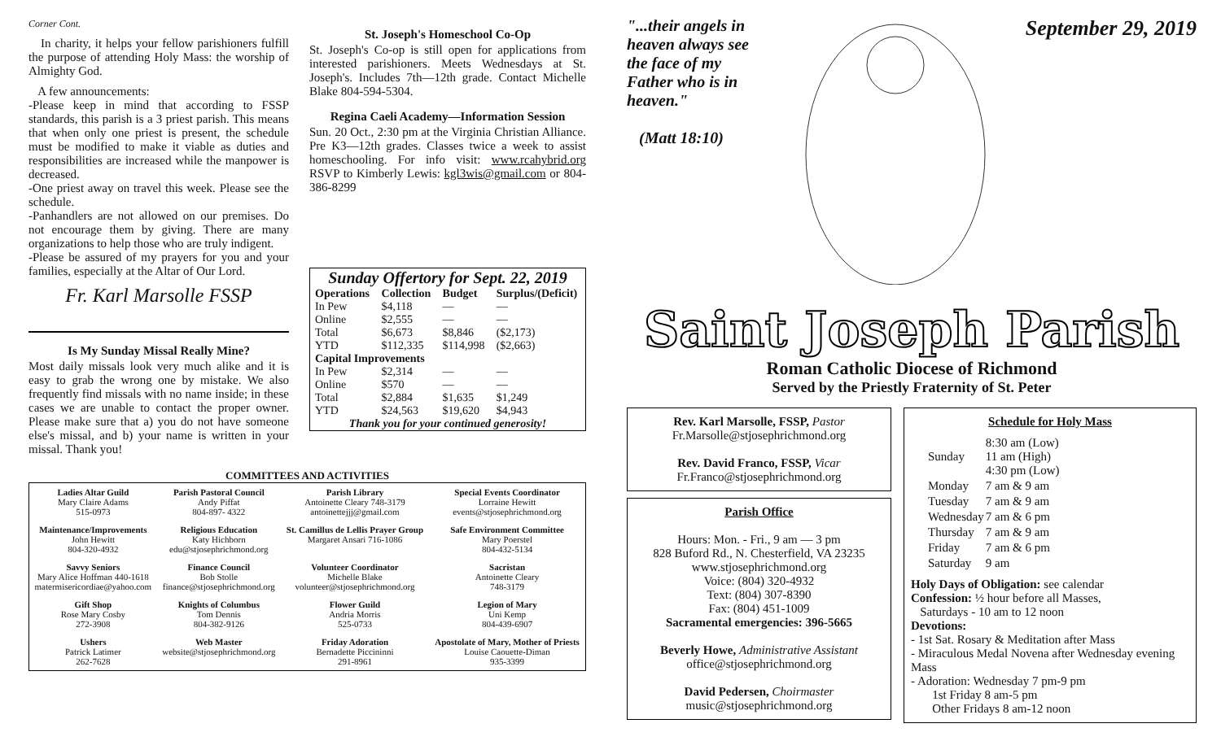Corner Cont.
In charity, it helps your fellow parishioners fulfill the purpose of attending Holy Mass: the worship of Almighty God.
A few announcements:
-Please keep in mind that according to FSSP standards, this parish is a 3 priest parish. This means that when only one priest is present, the schedule must be modified to make it viable as duties and responsibilities are increased while the manpower is decreased.
-One priest away on travel this week. Please see the schedule.
-Panhandlers are not allowed on our premises. Do not encourage them by giving. There are many organizations to help those who are truly indigent.
-Please be assured of my prayers for you and your families, especially at the Altar of Our Lord.
Fr. Karl Marsolle FSSP
Is My Sunday Missal Really Mine?
Most daily missals look very much alike and it is easy to grab the wrong one by mistake. We also frequently find missals with no name inside; in these cases we are unable to contact the proper owner. Please make sure that a) you do not have someone else's missal, and b) your name is written in your missal. Thank you!
St. Joseph's Homeschool Co-Op
St. Joseph's Co-op is still open for applications from interested parishioners. Meets Wednesdays at St. Joseph's. Includes 7th—12th grade. Contact Michelle Blake 804-594-5304.
Regina Caeli Academy—Information Session
Sun. 20 Oct., 2:30 pm at the Virginia Christian Alliance. Pre K3—12th grades. Classes twice a week to assist homeschooling. For info visit: www.rcahybrid.org RSVP to Kimberly Lewis: kgl3wis@gmail.com or 804-386-8299
| Sunday Offertory for Sept. 22, 2019 | | | |
| Operations | Collection | Budget | Surplus/(Deficit) |
| In Pew | $4,118 | — | — |
| Online | $2,555 | — | — |
| Total | $6,673 | $8,846 | ($2,173) |
| YTD | $112,335 | $114,998 | ($2,663) |
| Capital Improvements | | | |
| In Pew | $2,314 | — | — |
| Online | $570 | — | — |
| Total | $2,884 | $1,635 | $1,249 |
| YTD | $24,563 | $19,620 | $4,943 |
| Thank you for your continued generosity! | | | |
COMMITTEES AND ACTIVITIES
| Ladies Altar Guild Mary Claire Adams 515-0973 | Parish Pastoral Council Andy Piffat 804-897- 4322 | Parish Library Antoinette Cleary 748-3179 antoinettejjj@gmail.com | Special Events Coordinator Lorraine Hewitt events@stjosephrichmond.org |
| Maintenance/Improvements John Hewitt 804-320-4932 | Religious Education Katy Hichborn edu@stjosephrichmond.org | St. Camillus de Lellis Prayer Group Margaret Ansari 716-1086 | Safe Environment Committee Mary Poerstel 804-432-5134 |
| Savvy Seniors Mary Alice Hoffman 440-1618 matermisericordiae@yahoo.com | Finance Council Bob Stolle finance@stjosephrichmond.org | Volunteer Coordinator Michelle Blake volunteer@stjosephrichmond.org | Sacristan Antoinette Cleary 748-3179 |
| Gift Shop Rose Mary Cosby 272-3908 | Knights of Columbus Tom Dennis 804-382-9126 | Flower Guild Andria Morris 525-0733 | Legion of Mary Uni Kemp 804-439-6907 |
| Ushers Patrick Latimer 262-7628 | Web Master website@stjosephrichmond.org | Friday Adoration Bernadette Piccininni 291-8961 | Apostolate of Mary, Mother of Priests Louise Caouette-Diman 935-3399 |
"...their angels in heaven always see the face of my Father who is in heaven."
(Matt 18:10)
September 29, 2019
Saint Joseph Parish
Roman Catholic Diocese of Richmond
Served by the Priestly Fraternity of St. Peter
Rev. Karl Marsolle, FSSP, Pastor
Fr.Marsolle@stjosephrichmond.org
Rev. David Franco, FSSP, Vicar
Fr.Franco@stjosephrichmond.org
Parish Office
Hours: Mon. - Fri., 9 am — 3 pm
828 Buford Rd., N. Chesterfield, VA 23235
www.stjosephrichmond.org
Voice: (804) 320-4932
Text: (804) 307-8390
Fax: (804) 451-1009
Sacramental emergencies: 396-5665
Beverly Howe, Administrative Assistant
office@stjosephrichmond.org
David Pedersen, Choirmaster
music@stjosephrichmond.org
Schedule for Holy Mass
| Sunday | 8:30 am (Low) 11 am (High) 4:30 pm (Low) |
| Monday | 7 am & 9 am |
| Tuesday | 7 am & 9 am |
| Wednesday | 7 am & 6 pm |
| Thursday | 7 am & 9 am |
| Friday | 7 am & 6 pm |
| Saturday | 9 am |
Holy Days of Obligation: see calendar
Confession: ½ hour before all Masses,
Saturdays - 10 am to 12 noon
Devotions:
- 1st Sat. Rosary & Meditation after Mass
- Miraculous Medal Novena after Wednesday evening Mass
- Adoration: Wednesday 7 pm-9 pm
1st Friday 8 am-5 pm
Other Fridays 8 am-12 noon